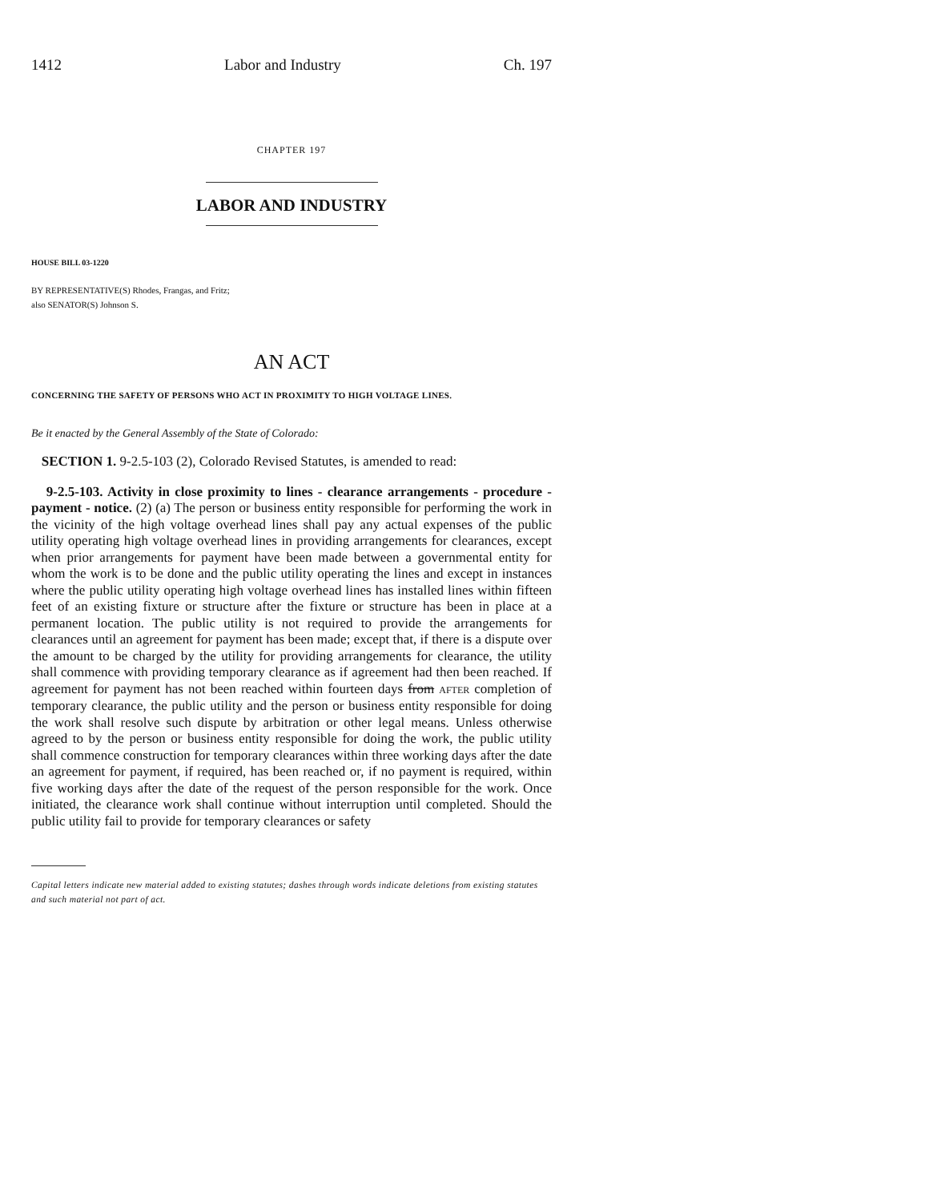1412 Labor and Industry Ch. 197
CHAPTER 197
LABOR AND INDUSTRY
HOUSE BILL 03-1220
BY REPRESENTATIVE(S) Rhodes, Frangas, and Fritz;
also SENATOR(S) Johnson S.
AN ACT
CONCERNING THE SAFETY OF PERSONS WHO ACT IN PROXIMITY TO HIGH VOLTAGE LINES.
Be it enacted by the General Assembly of the State of Colorado:
SECTION 1. 9-2.5-103 (2), Colorado Revised Statutes, is amended to read:
9-2.5-103. Activity in close proximity to lines - clearance arrangements - procedure - payment - notice. (2) (a) The person or business entity responsible for performing the work in the vicinity of the high voltage overhead lines shall pay any actual expenses of the public utility operating high voltage overhead lines in providing arrangements for clearances, except when prior arrangements for payment have been made between a governmental entity for whom the work is to be done and the public utility operating the lines and except in instances where the public utility operating high voltage overhead lines has installed lines within fifteen feet of an existing fixture or structure after the fixture or structure has been in place at a permanent location. The public utility is not required to provide the arrangements for clearances until an agreement for payment has been made; except that, if there is a dispute over the amount to be charged by the utility for providing arrangements for clearance, the utility shall commence with providing temporary clearance as if agreement had then been reached. If agreement for payment has not been reached within fourteen days from AFTER completion of temporary clearance, the public utility and the person or business entity responsible for doing the work shall resolve such dispute by arbitration or other legal means. Unless otherwise agreed to by the person or business entity responsible for doing the work, the public utility shall commence construction for temporary clearances within three working days after the date an agreement for payment, if required, has been reached or, if no payment is required, within five working days after the date of the request of the person responsible for the work. Once initiated, the clearance work shall continue without interruption until completed. Should the public utility fail to provide for temporary clearances or safety
Capital letters indicate new material added to existing statutes; dashes through words indicate deletions from existing statutes and such material not part of act.